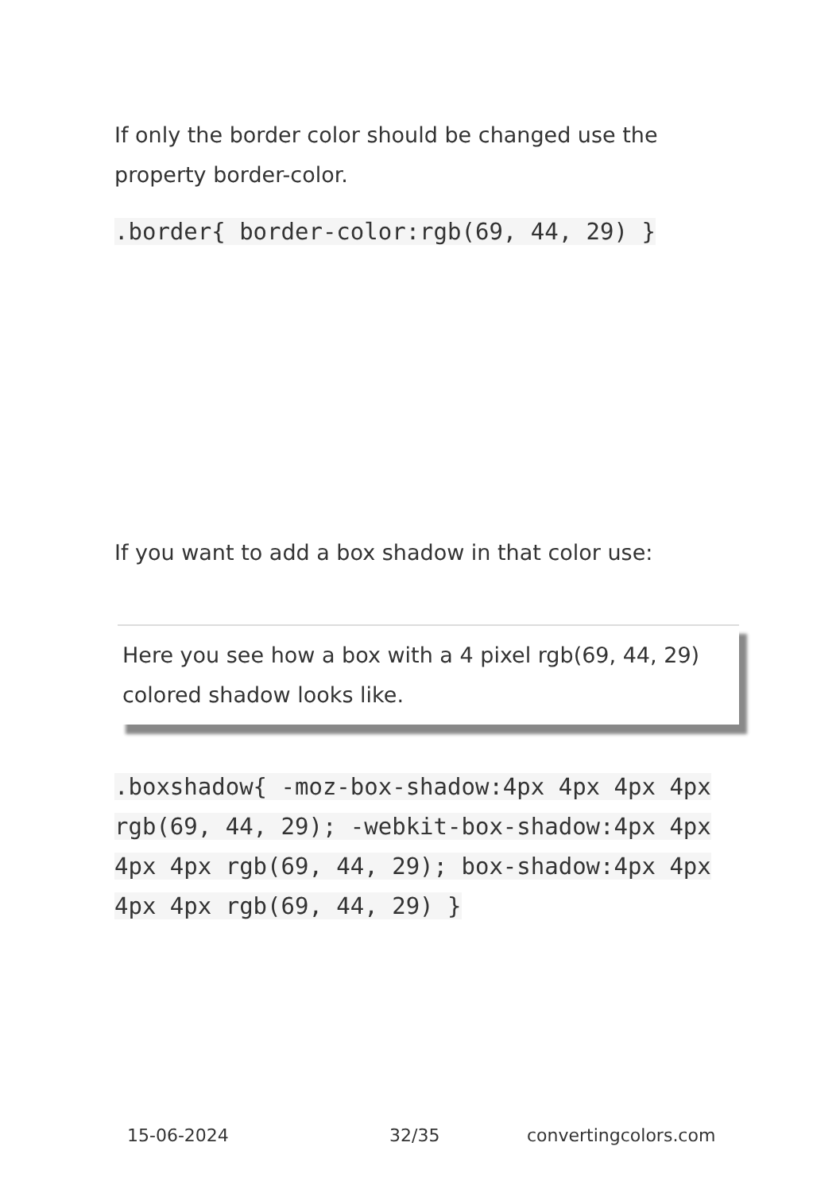If only the border color should be changed use the property border-color.
.border{ border-color:rgb(69, 44, 29) }
If you want to add a box shadow in that color use:
Here you see how a box with a 4 pixel rgb(69, 44, 29) colored shadow looks like.
.boxshadow{ -moz-box-shadow:4px 4px 4px 4px rgb(69, 44, 29); -webkit-box-shadow:4px 4px 4px 4px rgb(69, 44, 29); box-shadow:4px 4px 4px 4px rgb(69, 44, 29) }
15-06-2024 32/35 convertingcolors.com